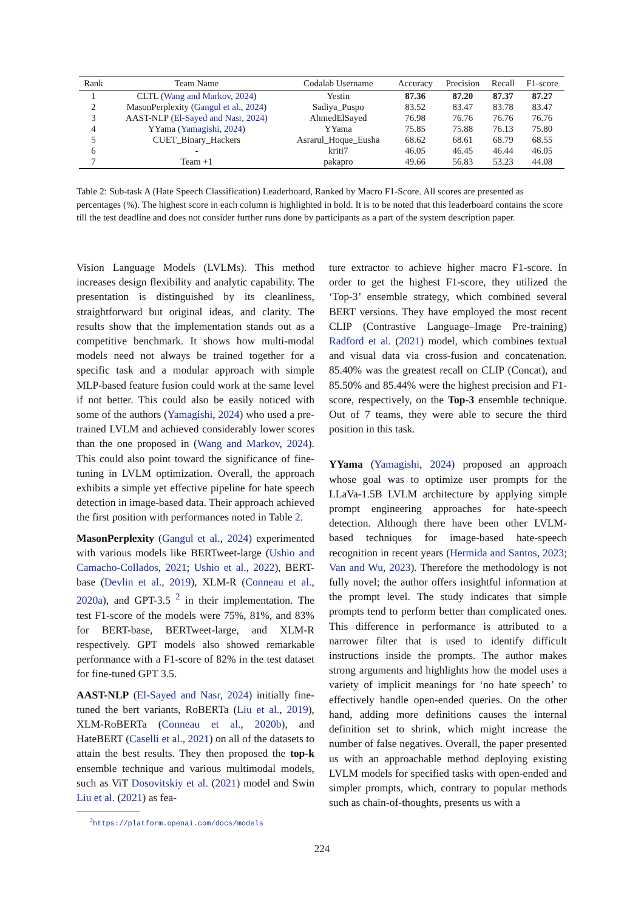| Rank | Team Name | Codalab Username | Accuracy | Precision | Recall | F1-score |
| --- | --- | --- | --- | --- | --- | --- |
| 1 | CLTL ( Wang and Markov , 2024 ) | Yestin | 87.36 | 87.20 | 87.37 | 87.27 |
| 2 | MasonPerplexity ( Gangul et al. , 2024 ) | Sadiya_Puspo | 83.52 | 83.47 | 83.78 | 83.47 |
| 3 | AAST-NLP ( El-Sayed and Nasr , 2024 ) | AhmedElSayed | 76.98 | 76.76 | 76.76 | 76.76 |
| 4 | YYama ( Yamagishi , 2024 ) | YYama | 75.85 | 75.88 | 76.13 | 75.80 |
| 5 | CUET_Binary_Hackers | Asrarul_Hoque_Eusha | 68.62 | 68.61 | 68.79 | 68.55 |
| 6 | - | kriti7 | 46.05 | 46.45 | 46.44 | 46.05 |
| 7 | Team +1 | pakapro | 49.66 | 56.83 | 53.23 | 44.08 |
Table 2: Sub-task A (Hate Speech Classification) Leaderboard, Ranked by Macro F1-Score. All scores are presented as percentages (%). The highest score in each column is highlighted in bold. It is to be noted that this leaderboard contains the score till the test deadline and does not consider further runs done by participants as a part of the system description paper.
Vision Language Models (LVLMs). This method increases design flexibility and analytic capability. The presentation is distinguished by its cleanliness, straightforward but original ideas, and clarity. The results show that the implementation stands out as a competitive benchmark. It shows how multi-modal models need not always be trained together for a specific task and a modular approach with simple MLP-based feature fusion could work at the same level if not better. This could also be easily noticed with some of the authors (Yamagishi, 2024) who used a pre-trained LVLM and achieved considerably lower scores than the one proposed in (Wang and Markov, 2024). This could also point toward the significance of fine-tuning in LVLM optimization. Overall, the approach exhibits a simple yet effective pipeline for hate speech detection in image-based data. Their approach achieved the first position with performances noted in Table 2.
MasonPerplexity (Gangul et al., 2024) experimented with various models like BERTweet-large (Ushio and Camacho-Collados, 2021; Ushio et al., 2022), BERT-base (Devlin et al., 2019), XLM-R (Conneau et al., 2020a), and GPT-3.5 <sup>2</sup> in their implementation. The test F1-score of the models were 75%, 81%, and 83% for BERT-base, BERTweet-large, and XLM-R respectively. GPT models also showed remarkable performance with a F1-score of 82% in the test dataset for fine-tuned GPT 3.5.
AAST-NLP (El-Sayed and Nasr, 2024) initially fine-tuned the bert variants, RoBERTa (Liu et al., 2019), XLM-RoBERTa (Conneau et al., 2020b), and HateBERT (Caselli et al., 2021) on all of the datasets to attain the best results. They then proposed the top-k ensemble technique and various multimodal models, such as ViT Dosovitskiy et al. (2021) model and Swin Liu et al. (2021) as fea-
<sup>2</sup> https://platform.openai.com/docs/models
ture extractor to achieve higher macro F1-score. In order to get the highest F1-score, they utilized the ‘Top-3’ ensemble strategy, which combined several BERT versions. They have employed the most recent CLIP (Contrastive Language–Image Pre-training) Radford et al. (2021) model, which combines textual and visual data via cross-fusion and concatenation. 85.40% was the greatest recall on CLIP (Concat), and 85.50% and 85.44% were the highest precision and F1-score, respectively, on the Top-3 ensemble technique. Out of 7 teams, they were able to secure the third position in this task.
YYama (Yamagishi, 2024) proposed an approach whose goal was to optimize user prompts for the LLaVa-1.5B LVLM architecture by applying simple prompt engineering approaches for hate-speech detection. Although there have been other LVLM-based techniques for image-based hate-speech recognition in recent years (Hermida and Santos, 2023; Van and Wu, 2023). Therefore the methodology is not fully novel; the author offers insightful information at the prompt level. The study indicates that simple prompts tend to perform better than complicated ones. This difference in performance is attributed to a narrower filter that is used to identify difficult instructions inside the prompts. The author makes strong arguments and highlights how the model uses a variety of implicit meanings for ‘no hate speech’ to effectively handle open-ended queries. On the other hand, adding more definitions causes the internal definition set to shrink, which might increase the number of false negatives. Overall, the paper presented us with an approachable method deploying existing LVLM models for specified tasks with open-ended and simpler prompts, which, contrary to popular methods such as chain-of-thoughts, presents us with a
224